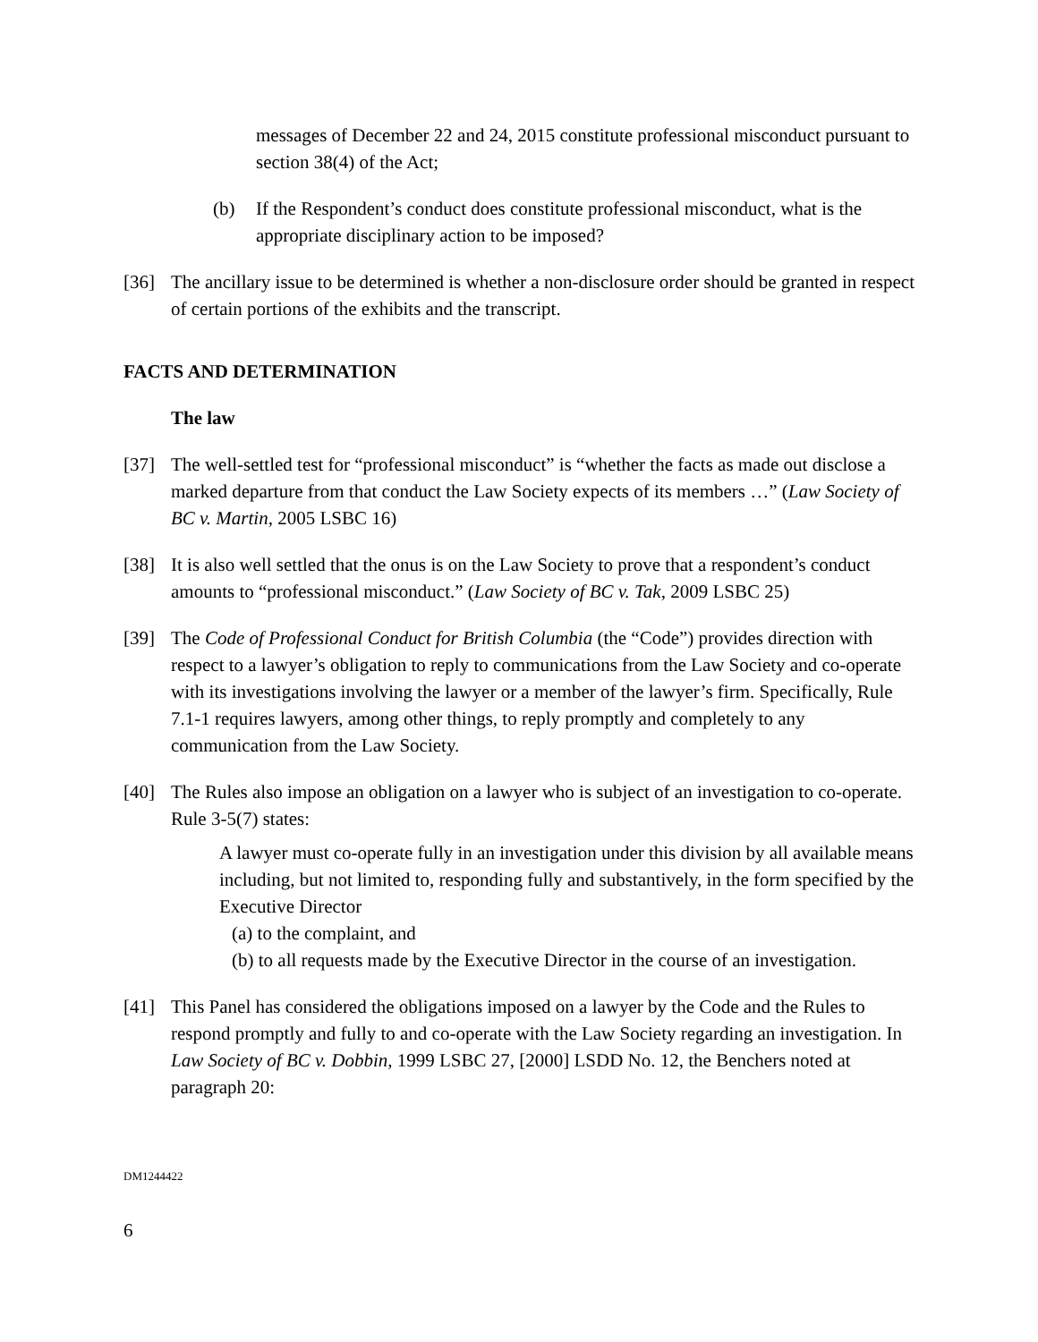messages of December 22 and 24, 2015 constitute professional misconduct pursuant to section 38(4) of the Act;
(b) If the Respondent’s conduct does constitute professional misconduct, what is the appropriate disciplinary action to be imposed?
[36] The ancillary issue to be determined is whether a non-disclosure order should be granted in respect of certain portions of the exhibits and the transcript.
FACTS AND DETERMINATION
The law
[37] The well-settled test for “professional misconduct” is “whether the facts as made out disclose a marked departure from that conduct the Law Society expects of its members …” (Law Society of BC v. Martin, 2005 LSBC 16)
[38] It is also well settled that the onus is on the Law Society to prove that a respondent’s conduct amounts to “professional misconduct.” (Law Society of BC v. Tak, 2009 LSBC 25)
[39] The Code of Professional Conduct for British Columbia (the “Code”) provides direction with respect to a lawyer’s obligation to reply to communications from the Law Society and co-operate with its investigations involving the lawyer or a member of the lawyer’s firm. Specifically, Rule 7.1-1 requires lawyers, among other things, to reply promptly and completely to any communication from the Law Society.
[40] The Rules also impose an obligation on a lawyer who is subject of an investigation to co-operate. Rule 3-5(7) states:
A lawyer must co-operate fully in an investigation under this division by all available means including, but not limited to, responding fully and substantively, in the form specified by the Executive Director
(a) to the complaint, and
(b) to all requests made by the Executive Director in the course of an investigation.
[41] This Panel has considered the obligations imposed on a lawyer by the Code and the Rules to respond promptly and fully to and co-operate with the Law Society regarding an investigation. In Law Society of BC v. Dobbin, 1999 LSBC 27, [2000] LSDD No. 12, the Benchers noted at paragraph 20:
DM1244422
6